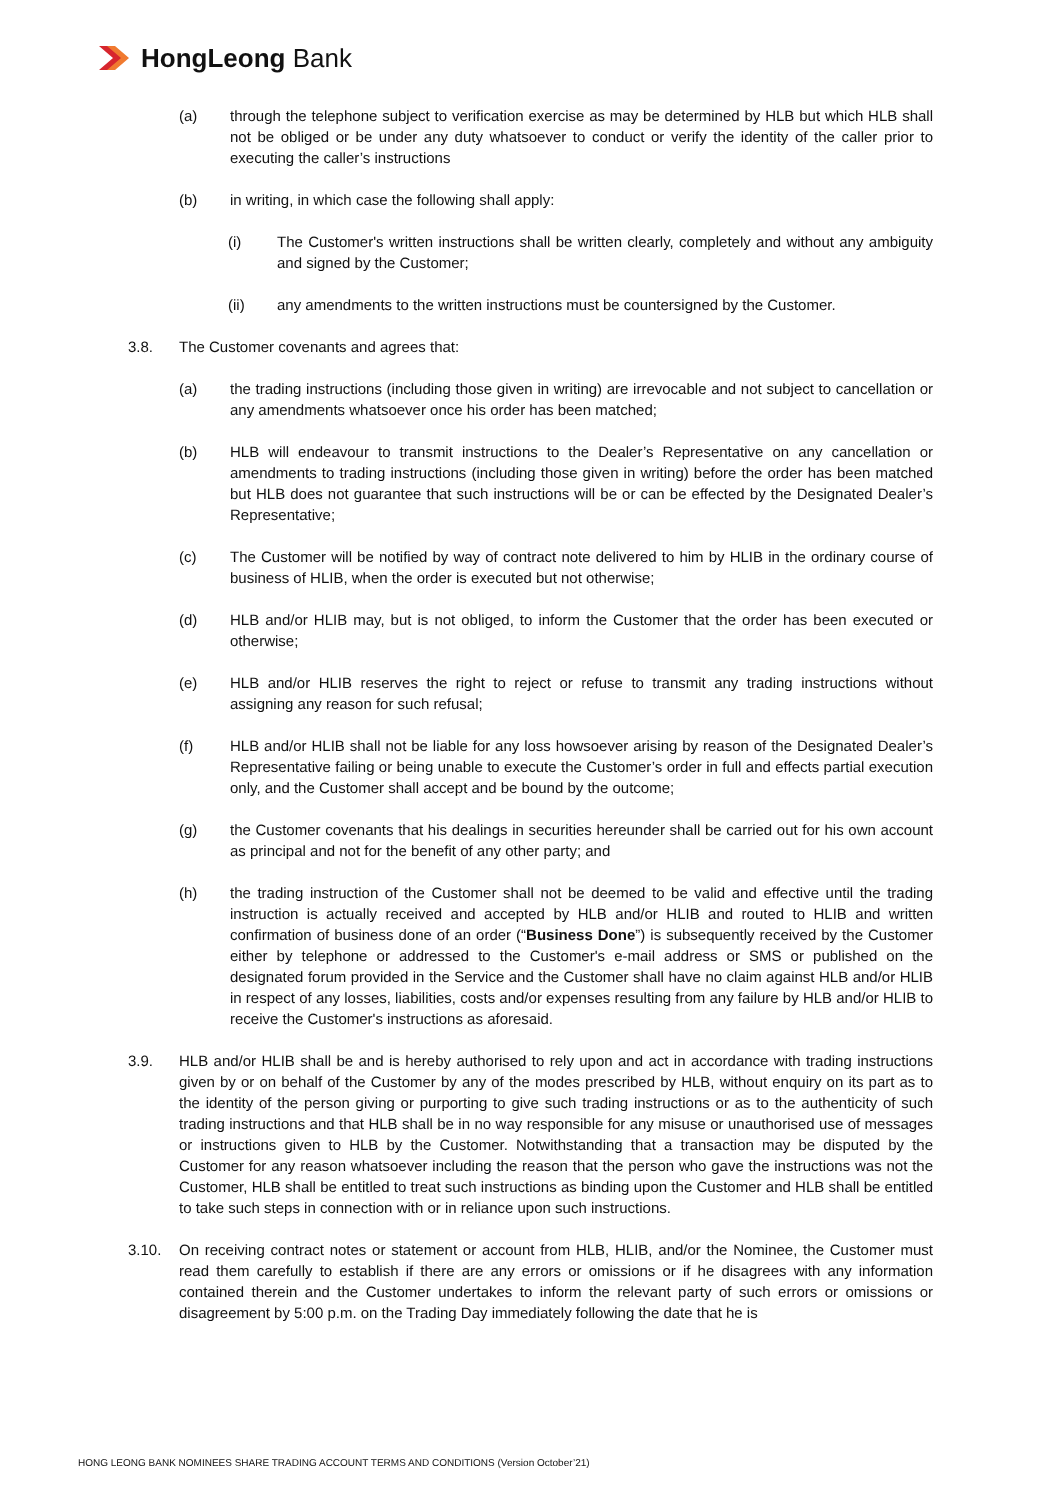HongLeong Bank
(a) through the telephone subject to verification exercise as may be determined by HLB but which HLB shall not be obliged or be under any duty whatsoever to conduct or verify the identity of the caller prior to executing the caller’s instructions
(b) in writing, in which case the following shall apply:
(i) The Customer's written instructions shall be written clearly, completely and without any ambiguity and signed by the Customer;
(ii) any amendments to the written instructions must be countersigned by the Customer.
3.8. The Customer covenants and agrees that:
(a) the trading instructions (including those given in writing) are irrevocable and not subject to cancellation or any amendments whatsoever once his order has been matched;
(b) HLB will endeavour to transmit instructions to the Dealer’s Representative on any cancellation or amendments to trading instructions (including those given in writing) before the order has been matched but HLB does not guarantee that such instructions will be or can be effected by the Designated Dealer’s Representative;
(c) The Customer will be notified by way of contract note delivered to him by HLIB in the ordinary course of business of HLIB, when the order is executed but not otherwise;
(d) HLB and/or HLIB may, but is not obliged, to inform the Customer that the order has been executed or otherwise;
(e) HLB and/or HLIB reserves the right to reject or refuse to transmit any trading instructions without assigning any reason for such refusal;
(f) HLB and/or HLIB shall not be liable for any loss howsoever arising by reason of the Designated Dealer’s Representative failing or being unable to execute the Customer’s order in full and effects partial execution only, and the Customer shall accept and be bound by the outcome;
(g) the Customer covenants that his dealings in securities hereunder shall be carried out for his own account as principal and not for the benefit of any other party; and
(h) the trading instruction of the Customer shall not be deemed to be valid and effective until the trading instruction is actually received and accepted by HLB and/or HLIB and routed to HLIB and written confirmation of business done of an order (“Business Done”) is subsequently received by the Customer either by telephone or addressed to the Customer's e-mail address or SMS or published on the designated forum provided in the Service and the Customer shall have no claim against HLB and/or HLIB in respect of any losses, liabilities, costs and/or expenses resulting from any failure by HLB and/or HLIB to receive the Customer's instructions as aforesaid.
3.9. HLB and/or HLIB shall be and is hereby authorised to rely upon and act in accordance with trading instructions given by or on behalf of the Customer by any of the modes prescribed by HLB, without enquiry on its part as to the identity of the person giving or purporting to give such trading instructions or as to the authenticity of such trading instructions and that HLB shall be in no way responsible for any misuse or unauthorised use of messages or instructions given to HLB by the Customer. Notwithstanding that a transaction may be disputed by the Customer for any reason whatsoever including the reason that the person who gave the instructions was not the Customer, HLB shall be entitled to treat such instructions as binding upon the Customer and HLB shall be entitled to take such steps in connection with or in reliance upon such instructions.
3.10. On receiving contract notes or statement or account from HLB, HLIB, and/or the Nominee, the Customer must read them carefully to establish if there are any errors or omissions or if he disagrees with any information contained therein and the Customer undertakes to inform the relevant party of such errors or omissions or disagreement by 5:00 p.m. on the Trading Day immediately following the date that he is
HONG LEONG BANK NOMINEES SHARE TRADING ACCOUNT TERMS AND CONDITIONS (Version October’21)